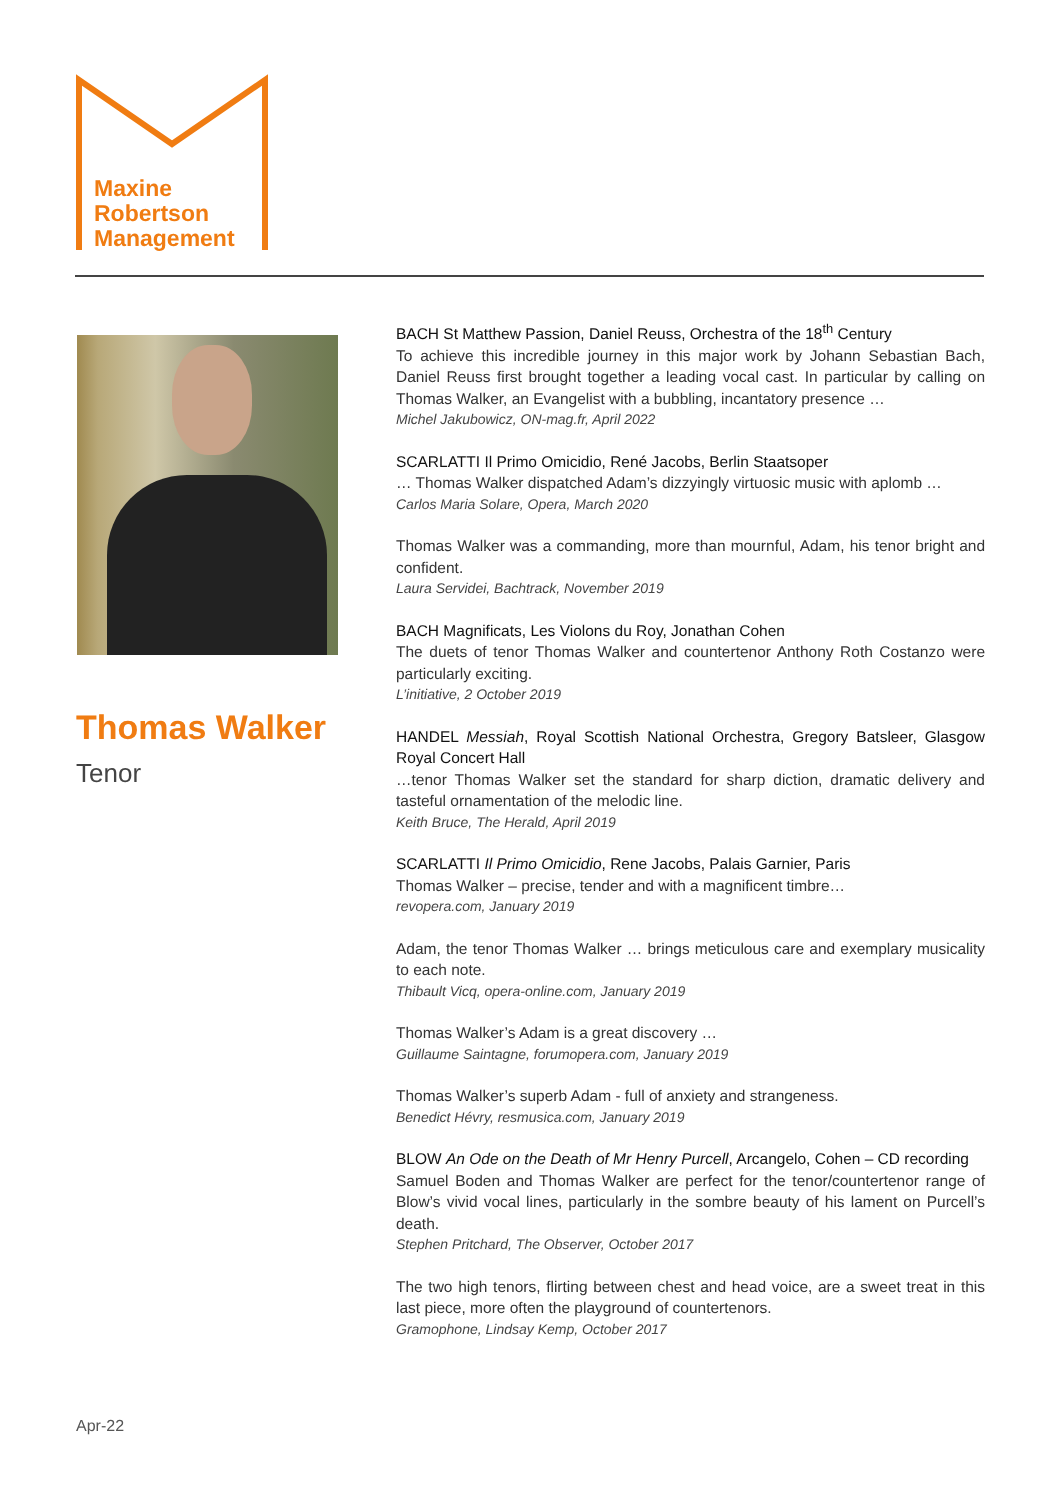Maxine
Robertson
Management
Thomas Walker
Tenor
BACH St Matthew Passion, Daniel Reuss, Orchestra of the 18<sup>th</sup> Century
To achieve this incredible journey in this major work by Johann Sebastian Bach, Daniel Reuss first brought together a leading vocal cast. In particular by calling on Thomas Walker, an Evangelist with a bubbling, incantatory presence …
Michel Jakubowicz, ON-mag.fr, April 2022
SCARLATTI Il Primo Omicidio, René Jacobs, Berlin Staatsoper
… Thomas Walker dispatched Adam’s dizzyingly virtuosic music with aplomb …
Carlos Maria Solare, Opera, March 2020
Thomas Walker was a commanding, more than mournful, Adam, his tenor bright and confident.
Laura Servidei, Bachtrack, November 2019
BACH Magnificats, Les Violons du Roy, Jonathan Cohen
The duets of tenor Thomas Walker and countertenor Anthony Roth Costanzo were particularly exciting.
L’initiative, 2 October 2019
HANDEL Messiah, Royal Scottish National Orchestra, Gregory Batsleer, Glasgow Royal Concert Hall
…tenor Thomas Walker set the standard for sharp diction, dramatic delivery and tasteful ornamentation of the melodic line.
Keith Bruce, The Herald, April 2019
SCARLATTI Il Primo Omicidio, Rene Jacobs, Palais Garnier, Paris
Thomas Walker – precise, tender and with a magnificent timbre…
revopera.com, January 2019
Adam, the tenor Thomas Walker … brings meticulous care and exemplary musicality to each note.
Thibault Vicq, opera-online.com, January 2019
Thomas Walker’s Adam is a great discovery …
Guillaume Saintagne, forumopera.com, January 2019
Thomas Walker’s superb Adam - full of anxiety and strangeness.
Benedict Hévry, resmusica.com, January 2019
BLOW An Ode on the Death of Mr Henry Purcell, Arcangelo, Cohen – CD recording
Samuel Boden and Thomas Walker are perfect for the tenor/countertenor range of Blow’s vivid vocal lines, particularly in the sombre beauty of his lament on Purcell’s death.
Stephen Pritchard, The Observer, October 2017
The two high tenors, flirting between chest and head voice, are a sweet treat in this last piece, more often the playground of countertenors.
Gramophone, Lindsay Kemp, October 2017
Apr-22